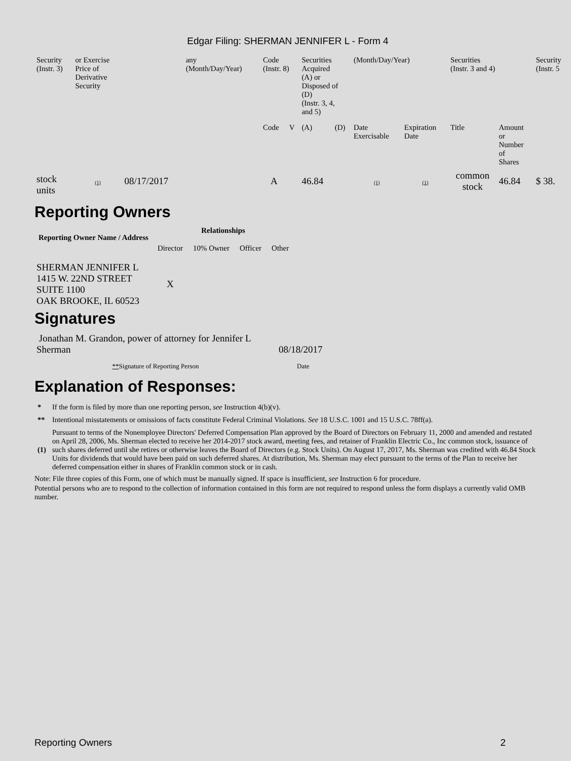Edgar Filing: SHERMAN JENNIFER L - Form 4
| Security (Instr. 3) | or Exercise Price of Derivative Security | | any (Month/Day/Year) | Code (Instr. 8) | | Securities Acquired (A) or Disposed of (D) (Instr. 3, 4, and 5) | | (Month/Day/Year) | | Securities (Instr. 3 and 4) | | Security (Instr. 5 |
| | | | | Code | V | (A) | (D) | Date Exercisable | Expiration Date | Title | Amount or Number of Shares | |
| stock units | (1) | 08/17/2017 | | A | | 46.84 | | (1) | (1) | common stock | 46.84 | $ 38. |
Reporting Owners
| Reporting Owner Name / Address | Relationships | | | |
| --- | --- | --- | --- | --- |
| | Director | 10% Owner | Officer | Other |
| SHERMAN JENNIFER L 1415 W. 22ND STREET SUITE 1100 OAK BROOKE, IL 60523 | X | | | |
Signatures
| Jonathan M. Grandon, power of attorney for Jennifer L Sherman | 08/18/2017 |
| ** Signature of Reporting Person | Date |
Explanation of Responses:
| * | If the form is filed by more than one reporting person, see Instruction 4(b)(v). |
| ** | Intentional misstatements or omissions of facts constitute Federal Criminal Violations. See 18 U.S.C. 1001 and 15 U.S.C. 78ff(a). |
| (1) | Pursuant to terms of the Nonemployee Directors' Deferred Compensation Plan approved by the Board of Directors on February 11, 2000 and amended and restated on April 28, 2006, Ms. Sherman elected to receive her 2014-2017 stock award, meeting fees, and retainer of Franklin Electric Co., Inc common stock, issuance of such shares deferred until she retires or otherwise leaves the Board of Directors (e.g. Stock Units). On August 17, 2017, Ms. Sherman was credited with 46.84 Stock Units for dividends that would have been paid on such deferred shares. At distribution, Ms. Sherman may elect pursuant to the terms of the Plan to receive her deferred compensation either in shares of Franklin common stock or in cash. |
Note: File three copies of this Form, one of which must be manually signed. If space is insufficient, see Instruction 6 for procedure.
Potential persons who are to respond to the collection of information contained in this form are not required to respond unless the form displays a currently valid OMB number.
Reporting Owners 2